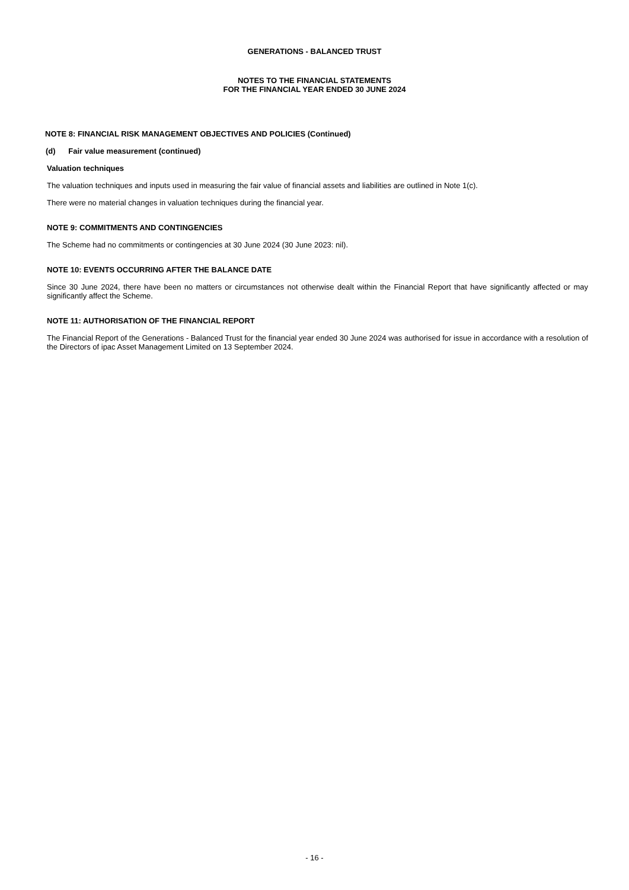GENERATIONS - BALANCED TRUST
NOTES TO THE FINANCIAL STATEMENTS
FOR THE FINANCIAL YEAR ENDED 30 JUNE 2024
NOTE 8: FINANCIAL RISK MANAGEMENT OBJECTIVES AND POLICIES (Continued)
(d) Fair value measurement (continued)
Valuation techniques
The valuation techniques and inputs used in measuring the fair value of financial assets and liabilities are outlined in Note 1(c).
There were no material changes in valuation techniques during the financial year.
NOTE 9: COMMITMENTS AND CONTINGENCIES
The Scheme had no commitments or contingencies at 30 June 2024 (30 June 2023: nil).
NOTE 10: EVENTS OCCURRING AFTER THE BALANCE DATE
Since 30 June 2024, there have been no matters or circumstances not otherwise dealt within the Financial Report that have significantly affected or may significantly affect the Scheme.
NOTE 11: AUTHORISATION OF THE FINANCIAL REPORT
The Financial Report of the Generations - Balanced Trust for the financial year ended 30 June 2024 was authorised for issue in accordance with a resolution of the Directors of ipac Asset Management Limited on 13 September 2024.
- 16 -